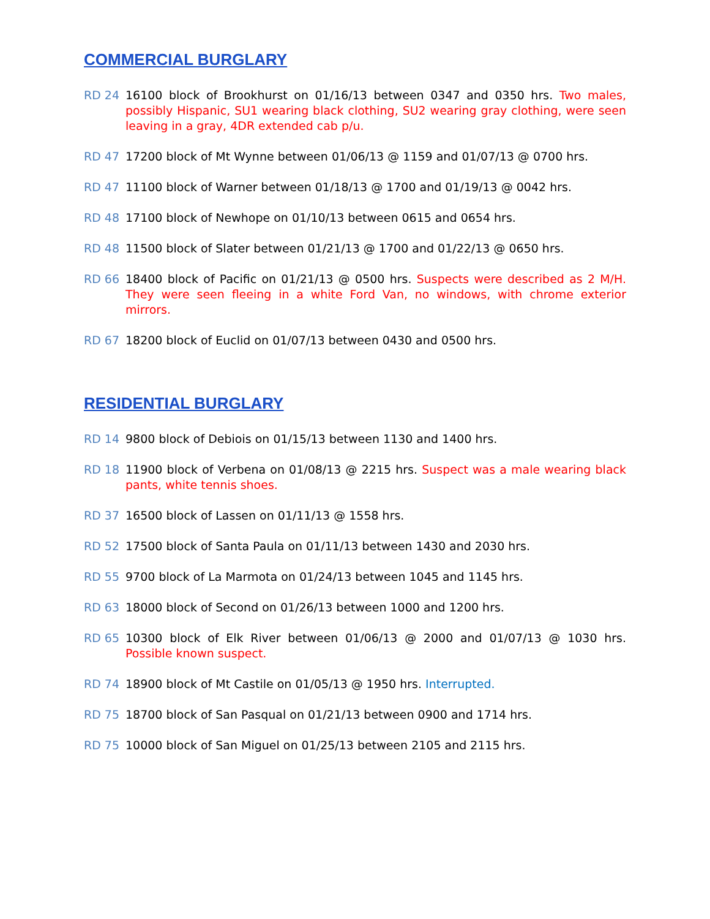COMMERCIAL BURGLARY
RD 24 16100 block of Brookhurst on 01/16/13 between 0347 and 0350 hrs. Two males, possibly Hispanic, SU1 wearing black clothing, SU2 wearing gray clothing, were seen leaving in a gray, 4DR extended cab p/u.
RD 47 17200 block of Mt Wynne between 01/06/13 @ 1159 and 01/07/13 @ 0700 hrs.
RD 47 11100 block of Warner between 01/18/13 @ 1700 and 01/19/13 @ 0042 hrs.
RD 48 17100 block of Newhope on 01/10/13 between 0615 and 0654 hrs.
RD 48 11500 block of Slater between 01/21/13 @ 1700 and 01/22/13 @ 0650 hrs.
RD 66 18400 block of Pacific on 01/21/13 @ 0500 hrs. Suspects were described as 2 M/H. They were seen fleeing in a white Ford Van, no windows, with chrome exterior mirrors.
RD 67 18200 block of Euclid on 01/07/13 between 0430 and 0500 hrs.
RESIDENTIAL BURGLARY
RD 14 9800 block of Debiois on 01/15/13 between 1130 and 1400 hrs.
RD 18 11900 block of Verbena on 01/08/13 @ 2215 hrs. Suspect was a male wearing black pants, white tennis shoes.
RD 37 16500 block of Lassen on 01/11/13 @ 1558 hrs.
RD 52 17500 block of Santa Paula on 01/11/13 between 1430 and 2030 hrs.
RD 55 9700 block of La Marmota on 01/24/13 between 1045 and 1145 hrs.
RD 63 18000 block of Second on 01/26/13 between 1000 and 1200 hrs.
RD 65 10300 block of Elk River between 01/06/13 @ 2000 and 01/07/13 @ 1030 hrs. Possible known suspect.
RD 74 18900 block of Mt Castile on 01/05/13 @ 1950 hrs. Interrupted.
RD 75 18700 block of San Pasqual on 01/21/13 between 0900 and 1714 hrs.
RD 75 10000 block of San Miguel on 01/25/13 between 2105 and 2115 hrs.